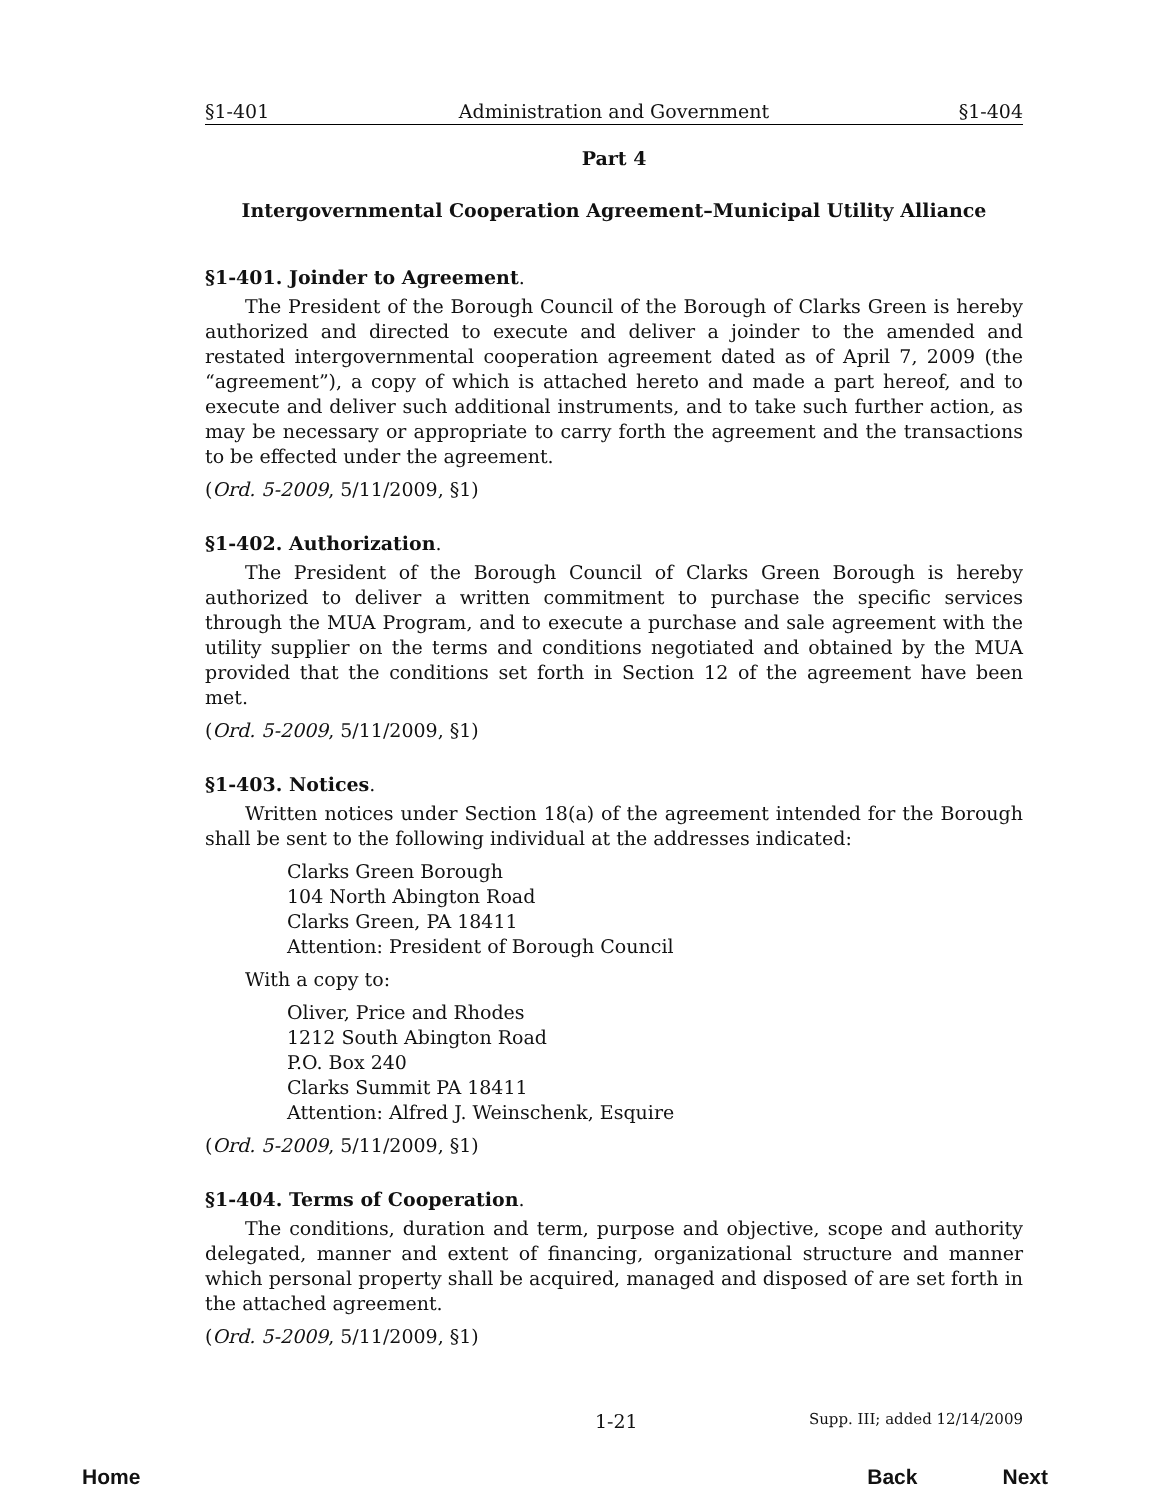§1-401 Administration and Government §1-404
Part 4
Intergovernmental Cooperation Agreement–Municipal Utility Alliance
§1-401. Joinder to Agreement.
The President of the Borough Council of the Borough of Clarks Green is hereby authorized and directed to execute and deliver a joinder to the amended and restated intergovernmental cooperation agreement dated as of April 7, 2009 (the “agreement”), a copy of which is attached hereto and made a part hereof, and to execute and deliver such additional instruments, and to take such further action, as may be necessary or appropriate to carry forth the agreement and the transactions to be effected under the agreement.
(Ord. 5-2009, 5/11/2009, §1)
§1-402. Authorization.
The President of the Borough Council of Clarks Green Borough is hereby authorized to deliver a written commitment to purchase the specific services through the MUA Program, and to execute a purchase and sale agreement with the utility supplier on the terms and conditions negotiated and obtained by the MUA provided that the conditions set forth in Section 12 of the agreement have been met.
(Ord. 5-2009, 5/11/2009, §1)
§1-403. Notices.
Written notices under Section 18(a) of the agreement intended for the Borough shall be sent to the following individual at the addresses indicated:
Clarks Green Borough
104 North Abington Road
Clarks Green, PA 18411
Attention: President of Borough Council
With a copy to:
Oliver, Price and Rhodes
1212 South Abington Road
P.O. Box 240
Clarks Summit PA 18411
Attention: Alfred J. Weinschenk, Esquire
(Ord. 5-2009, 5/11/2009, §1)
§1-404. Terms of Cooperation.
The conditions, duration and term, purpose and objective, scope and authority delegated, manner and extent of financing, organizational structure and manner which personal property shall be acquired, managed and disposed of are set forth in the attached agreement.
(Ord. 5-2009, 5/11/2009, §1)
1-21 Supp. III; added 12/14/2009
Home Back Next